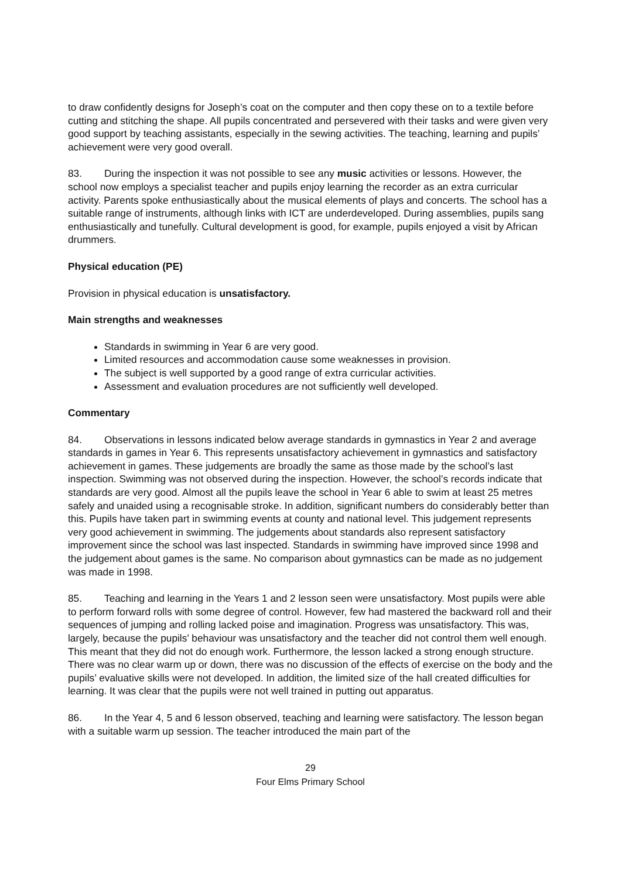to draw confidently designs for Joseph’s coat on the computer and then copy these on to a textile before cutting and stitching the shape. All pupils concentrated and persevered with their tasks and were given very good support by teaching assistants, especially in the sewing activities. The teaching, learning and pupils’ achievement were very good overall.
83. During the inspection it was not possible to see any music activities or lessons. However, the school now employs a specialist teacher and pupils enjoy learning the recorder as an extra curricular activity. Parents spoke enthusiastically about the musical elements of plays and concerts. The school has a suitable range of instruments, although links with ICT are underdeveloped. During assemblies, pupils sang enthusiastically and tunefully. Cultural development is good, for example, pupils enjoyed a visit by African drummers.
Physical education (PE)
Provision in physical education is unsatisfactory.
Main strengths and weaknesses
Standards in swimming in Year 6 are very good.
Limited resources and accommodation cause some weaknesses in provision.
The subject is well supported by a good range of extra curricular activities.
Assessment and evaluation procedures are not sufficiently well developed.
Commentary
84. Observations in lessons indicated below average standards in gymnastics in Year 2 and average standards in games in Year 6. This represents unsatisfactory achievement in gymnastics and satisfactory achievement in games. These judgements are broadly the same as those made by the school’s last inspection. Swimming was not observed during the inspection. However, the school’s records indicate that standards are very good. Almost all the pupils leave the school in Year 6 able to swim at least 25 metres safely and unaided using a recognisable stroke. In addition, significant numbers do considerably better than this. Pupils have taken part in swimming events at county and national level. This judgement represents very good achievement in swimming. The judgements about standards also represent satisfactory improvement since the school was last inspected. Standards in swimming have improved since 1998 and the judgement about games is the same. No comparison about gymnastics can be made as no judgement was made in 1998.
85. Teaching and learning in the Years 1 and 2 lesson seen were unsatisfactory. Most pupils were able to perform forward rolls with some degree of control. However, few had mastered the backward roll and their sequences of jumping and rolling lacked poise and imagination. Progress was unsatisfactory. This was, largely, because the pupils’ behaviour was unsatisfactory and the teacher did not control them well enough. This meant that they did not do enough work. Furthermore, the lesson lacked a strong enough structure. There was no clear warm up or down, there was no discussion of the effects of exercise on the body and the pupils’ evaluative skills were not developed. In addition, the limited size of the hall created difficulties for learning. It was clear that the pupils were not well trained in putting out apparatus.
86. In the Year 4, 5 and 6 lesson observed, teaching and learning were satisfactory. The lesson began with a suitable warm up session. The teacher introduced the main part of the
29
Four Elms Primary School